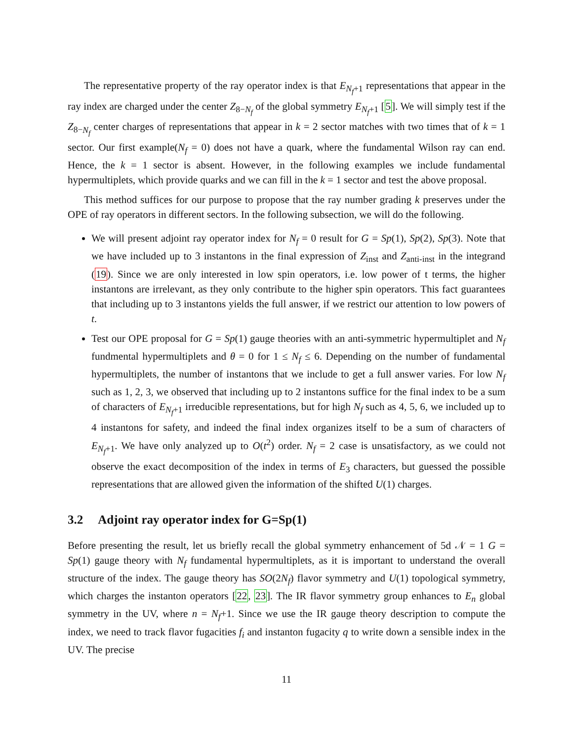The representative property of the ray operator index is that E<sub>N<sub>f</sub>+1</sub> representations that appear in the ray index are charged under the center Z<sub>8−N<sub>f</sub></sub> of the global symmetry E<sub>N<sub>f</sub>+1</sub> [5]. We will simply test if the Z<sub>8−N<sub>f</sub></sub> center charges of representations that appear in k = 2 sector matches with two times that of k = 1 sector. Our first example(N<sub>f</sub> = 0) does not have a quark, where the fundamental Wilson ray can end. Hence, the k = 1 sector is absent. However, in the following examples we include fundamental hypermultiplets, which provide quarks and we can fill in the k = 1 sector and test the above proposal.
This method suffices for our purpose to propose that the ray number grading k preserves under the OPE of ray operators in different sectors. In the following subsection, we will do the following.
We will present adjoint ray operator index for N<sub>f</sub> = 0 result for G = Sp(1), Sp(2), Sp(3). Note that we have included up to 3 instantons in the final expression of Z<sub>inst</sub> and Z<sub>anti-inst</sub> in the integrand (19). Since we are only interested in low spin operators, i.e. low power of t terms, the higher instantons are irrelevant, as they only contribute to the higher spin operators. This fact guarantees that including up to 3 instantons yields the full answer, if we restrict our attention to low powers of t.
Test our OPE proposal for G = Sp(1) gauge theories with an anti-symmetric hypermultiplet and N<sub>f</sub> fundmental hypermultiplets and θ = 0 for 1 ≤ N<sub>f</sub> ≤ 6. Depending on the number of fundamental hypermultiplets, the number of instantons that we include to get a full answer varies. For low N<sub>f</sub> such as 1, 2, 3, we observed that including up to 2 instantons suffice for the final index to be a sum of characters of E<sub>N<sub>f</sub>+1</sub> irreducible representations, but for high N<sub>f</sub> such as 4, 5, 6, we included up to 4 instantons for safety, and indeed the final index organizes itself to be a sum of characters of E<sub>N<sub>f</sub>+1</sub>. We have only analyzed up to O(t<sup>2</sup>) order. N<sub>f</sub> = 2 case is unsatisfactory, as we could not observe the exact decomposition of the index in terms of E<sub>3</sub> characters, but guessed the possible representations that are allowed given the information of the shifted U(1) charges.
3.2 Adjoint ray operator index for G=Sp(1)
Before presenting the result, let us briefly recall the global symmetry enhancement of 5d 𝒩 = 1 G = Sp(1) gauge theory with N<sub>f</sub> fundamental hypermultiplets, as it is important to understand the overall structure of the index. The gauge theory has SO(2N<sub>f</sub>) flavor symmetry and U(1) topological symmetry, which charges the instanton operators [22, 23]. The IR flavor symmetry group enhances to E<sub>n</sub> global symmetry in the UV, where n = N<sub>f</sub>+1. Since we use the IR gauge theory description to compute the index, we need to track flavor fugacities f<sub>i</sub> and instanton fugacity q to write down a sensible index in the UV. The precise
11